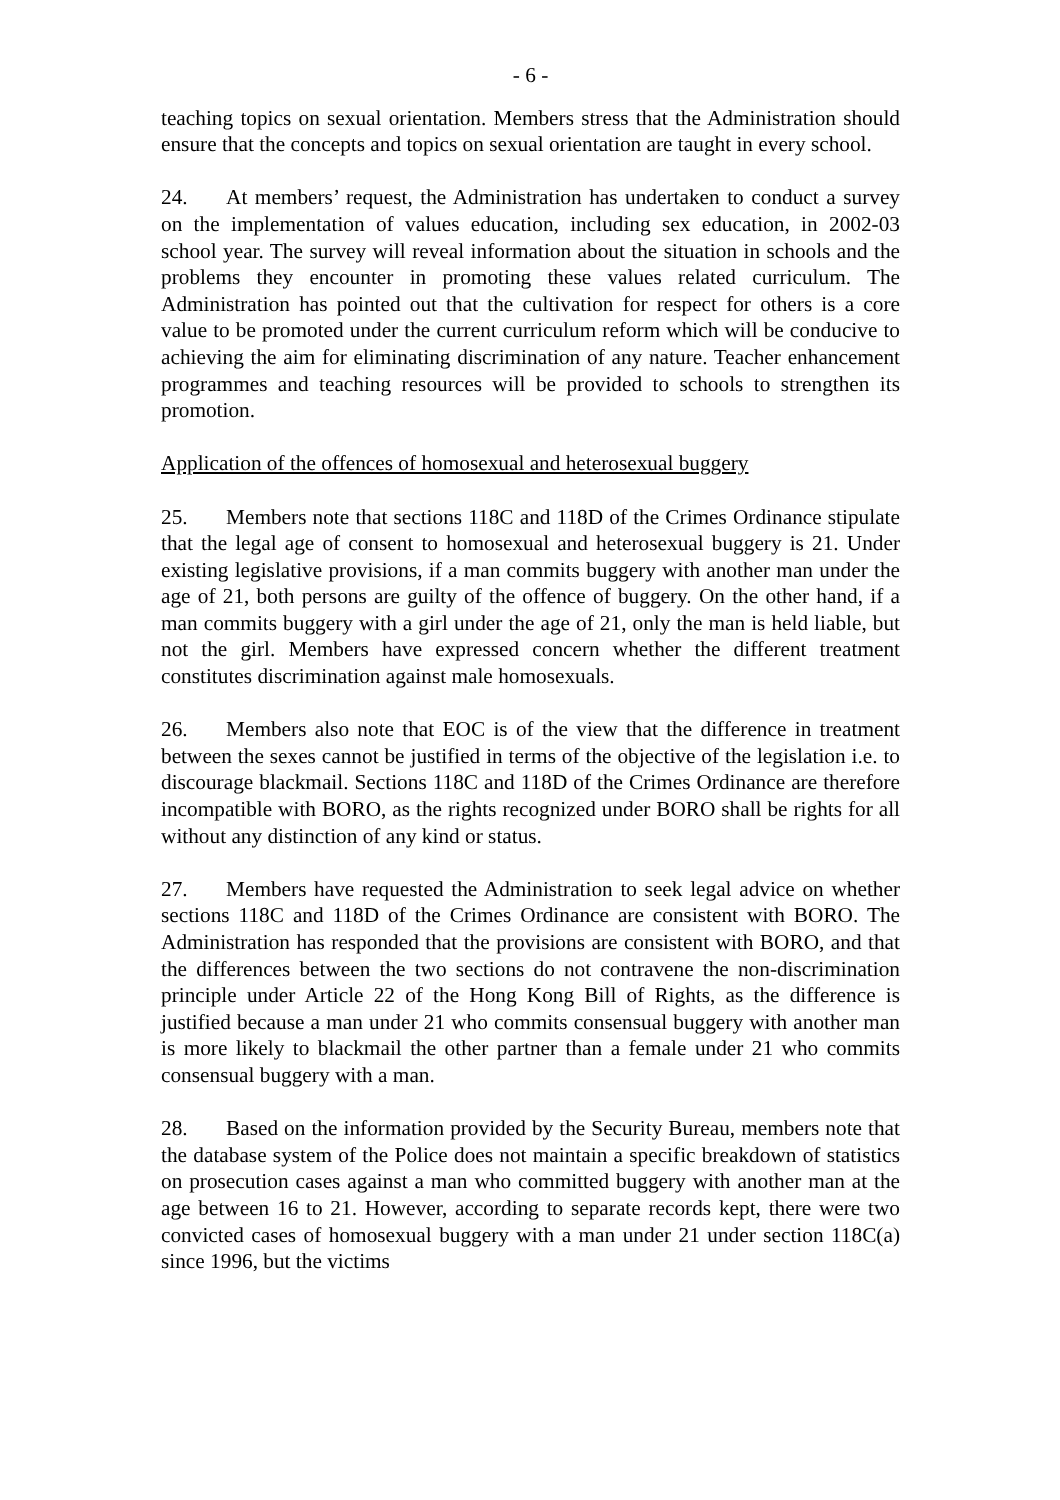- 6 -
teaching topics on sexual orientation. Members stress that the Administration should ensure that the concepts and topics on sexual orientation are taught in every school.
24. At members’ request, the Administration has undertaken to conduct a survey on the implementation of values education, including sex education, in 2002-03 school year. The survey will reveal information about the situation in schools and the problems they encounter in promoting these values related curriculum. The Administration has pointed out that the cultivation for respect for others is a core value to be promoted under the current curriculum reform which will be conducive to achieving the aim for eliminating discrimination of any nature. Teacher enhancement programmes and teaching resources will be provided to schools to strengthen its promotion.
Application of the offences of homosexual and heterosexual buggery
25. Members note that sections 118C and 118D of the Crimes Ordinance stipulate that the legal age of consent to homosexual and heterosexual buggery is 21. Under existing legislative provisions, if a man commits buggery with another man under the age of 21, both persons are guilty of the offence of buggery. On the other hand, if a man commits buggery with a girl under the age of 21, only the man is held liable, but not the girl. Members have expressed concern whether the different treatment constitutes discrimination against male homosexuals.
26. Members also note that EOC is of the view that the difference in treatment between the sexes cannot be justified in terms of the objective of the legislation i.e. to discourage blackmail. Sections 118C and 118D of the Crimes Ordinance are therefore incompatible with BORO, as the rights recognized under BORO shall be rights for all without any distinction of any kind or status.
27. Members have requested the Administration to seek legal advice on whether sections 118C and 118D of the Crimes Ordinance are consistent with BORO. The Administration has responded that the provisions are consistent with BORO, and that the differences between the two sections do not contravene the non-discrimination principle under Article 22 of the Hong Kong Bill of Rights, as the difference is justified because a man under 21 who commits consensual buggery with another man is more likely to blackmail the other partner than a female under 21 who commits consensual buggery with a man.
28. Based on the information provided by the Security Bureau, members note that the database system of the Police does not maintain a specific breakdown of statistics on prosecution cases against a man who committed buggery with another man at the age between 16 to 21. However, according to separate records kept, there were two convicted cases of homosexual buggery with a man under 21 under section 118C(a) since 1996, but the victims